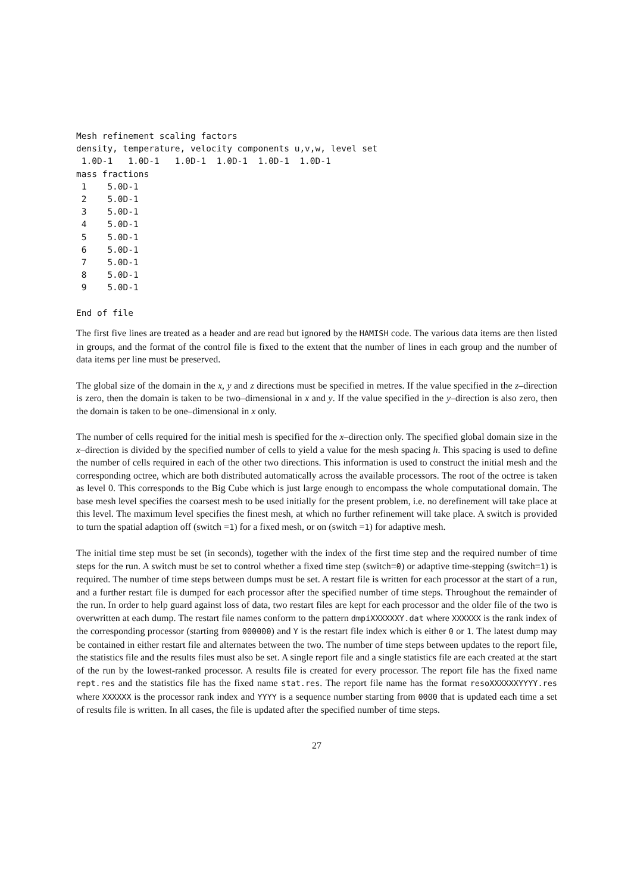Mesh refinement scaling factors
density, temperature, velocity components u,v,w, level set
 1.0D-1   1.0D-1   1.0D-1  1.0D-1  1.0D-1  1.0D-1
mass fractions
 1    5.0D-1
 2    5.0D-1
 3    5.0D-1
 4    5.0D-1
 5    5.0D-1
 6    5.0D-1
 7    5.0D-1
 8    5.0D-1
 9    5.0D-1

End of file
The first five lines are treated as a header and are read but ignored by the HAMISH code. The various data items are then listed in groups, and the format of the control file is fixed to the extent that the number of lines in each group and the number of data items per line must be preserved.
The global size of the domain in the x, y and z directions must be specified in metres. If the value specified in the z–direction is zero, then the domain is taken to be two–dimensional in x and y. If the value specified in the y–direction is also zero, then the domain is taken to be one–dimensional in x only.
The number of cells required for the initial mesh is specified for the x–direction only. The specified global domain size in the x–direction is divided by the specified number of cells to yield a value for the mesh spacing h. This spacing is used to define the number of cells required in each of the other two directions. This information is used to construct the initial mesh and the corresponding octree, which are both distributed automatically across the available processors. The root of the octree is taken as level 0. This corresponds to the Big Cube which is just large enough to encompass the whole computational domain. The base mesh level specifies the coarsest mesh to be used initially for the present problem, i.e. no derefinement will take place at this level. The maximum level specifies the finest mesh, at which no further refinement will take place. A switch is provided to turn the spatial adaption off (switch =1) for a fixed mesh, or on (switch =1) for adaptive mesh.
The initial time step must be set (in seconds), together with the index of the first time step and the required number of time steps for the run. A switch must be set to control whether a fixed time step (switch=0) or adaptive time-stepping (switch=1) is required. The number of time steps between dumps must be set. A restart file is written for each processor at the start of a run, and a further restart file is dumped for each processor after the specified number of time steps. Throughout the remainder of the run. In order to help guard against loss of data, two restart files are kept for each processor and the older file of the two is overwritten at each dump. The restart file names conform to the pattern dmpiXXXXXXY.dat where XXXXXX is the rank index of the corresponding processor (starting from 000000) and Y is the restart file index which is either 0 or 1. The latest dump may be contained in either restart file and alternates between the two. The number of time steps between updates to the report file, the statistics file and the results files must also be set. A single report file and a single statistics file are each created at the start of the run by the lowest-ranked processor. A results file is created for every processor. The report file has the fixed name rept.res and the statistics file has the fixed name stat.res. The report file name has the format resoXXXXXXYYYY.res where XXXXXX is the processor rank index and YYYY is a sequence number starting from 0000 that is updated each time a set of results file is written. In all cases, the file is updated after the specified number of time steps.
27